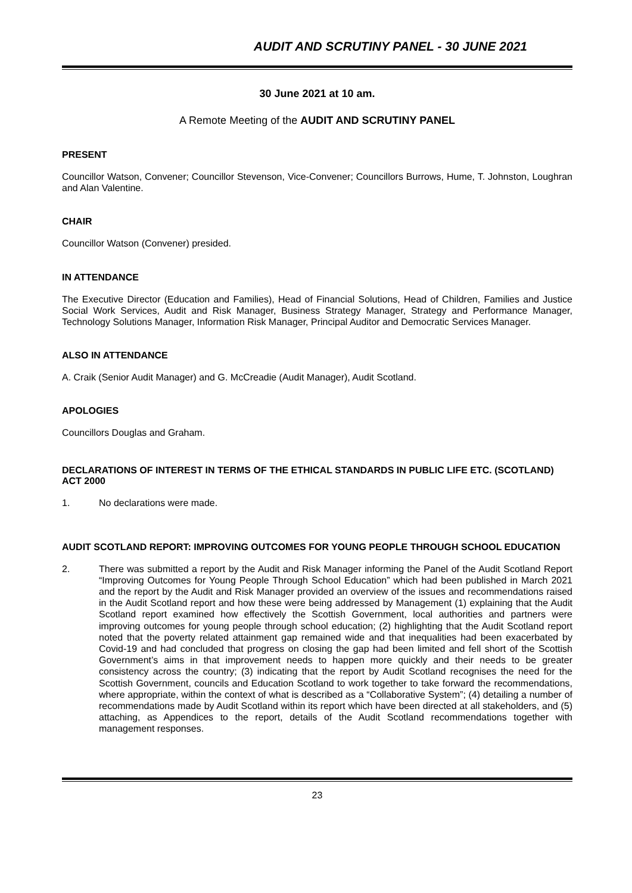AUDIT AND SCRUTINY PANEL - 30 JUNE 2021
30 June 2021 at 10 am.
A Remote Meeting of the AUDIT AND SCRUTINY PANEL
PRESENT
Councillor Watson, Convener; Councillor Stevenson, Vice-Convener; Councillors Burrows, Hume, T. Johnston, Loughran and Alan Valentine.
CHAIR
Councillor Watson (Convener) presided.
IN ATTENDANCE
The Executive Director (Education and Families), Head of Financial Solutions, Head of Children, Families and Justice Social Work Services, Audit and Risk Manager, Business Strategy Manager, Strategy and Performance Manager, Technology Solutions Manager, Information Risk Manager, Principal Auditor and Democratic Services Manager.
ALSO IN ATTENDANCE
A. Craik (Senior Audit Manager) and G. McCreadie (Audit Manager), Audit Scotland.
APOLOGIES
Councillors Douglas and Graham.
DECLARATIONS OF INTEREST IN TERMS OF THE ETHICAL STANDARDS IN PUBLIC LIFE ETC. (SCOTLAND) ACT 2000
1. No declarations were made.
AUDIT SCOTLAND REPORT: IMPROVING OUTCOMES FOR YOUNG PEOPLE THROUGH SCHOOL EDUCATION
2. There was submitted a report by the Audit and Risk Manager informing the Panel of the Audit Scotland Report “Improving Outcomes for Young People Through School Education” which had been published in March 2021 and the report by the Audit and Risk Manager provided an overview of the issues and recommendations raised in the Audit Scotland report and how these were being addressed by Management (1) explaining that the Audit Scotland report examined how effectively the Scottish Government, local authorities and partners were improving outcomes for young people through school education; (2) highlighting that the Audit Scotland report noted that the poverty related attainment gap remained wide and that inequalities had been exacerbated by Covid-19 and had concluded that progress on closing the gap had been limited and fell short of the Scottish Government’s aims in that improvement needs to happen more quickly and their needs to be greater consistency across the country; (3) indicating that the report by Audit Scotland recognises the need for the Scottish Government, councils and Education Scotland to work together to take forward the recommendations, where appropriate, within the context of what is described as a “Collaborative System”; (4) detailing a number of recommendations made by Audit Scotland within its report which have been directed at all stakeholders, and (5) attaching, as Appendices to the report, details of the Audit Scotland recommendations together with management responses.
23